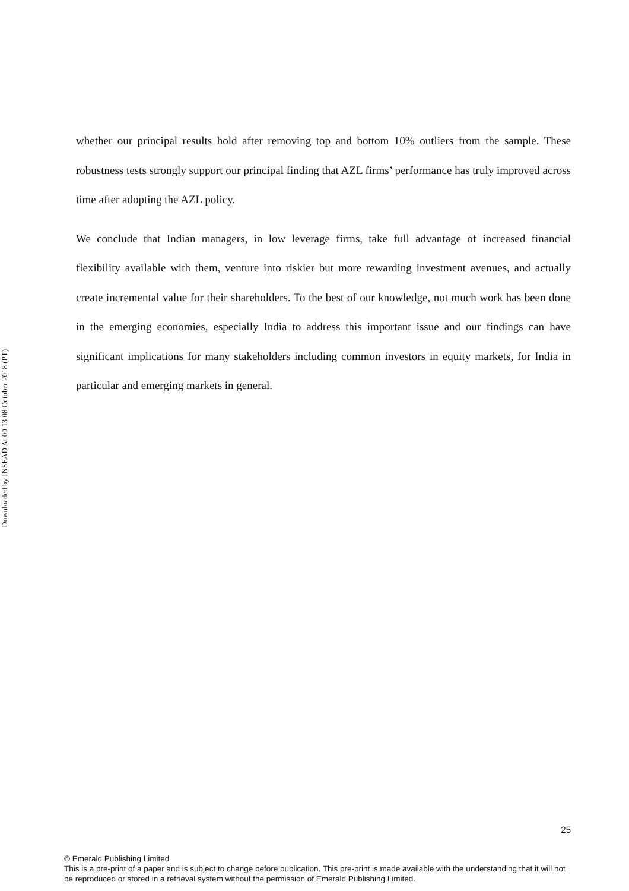Downloaded by INSEAD At 00:13 08 October 2018 (PT)
whether our principal results hold after removing top and bottom 10% outliers from the sample. These robustness tests strongly support our principal finding that AZL firms’ performance has truly improved across time after adopting the AZL policy.
We conclude that Indian managers, in low leverage firms, take full advantage of increased financial flexibility available with them, venture into riskier but more rewarding investment avenues, and actually create incremental value for their shareholders. To the best of our knowledge, not much work has been done in the emerging economies, especially India to address this important issue and our findings can have significant implications for many stakeholders including common investors in equity markets, for India in particular and emerging markets in general.
25
© Emerald Publishing Limited
This is a pre-print of a paper and is subject to change before publication. This pre-print is made available with the understanding that it will not be reproduced or stored in a retrieval system without the permission of Emerald Publishing Limited.